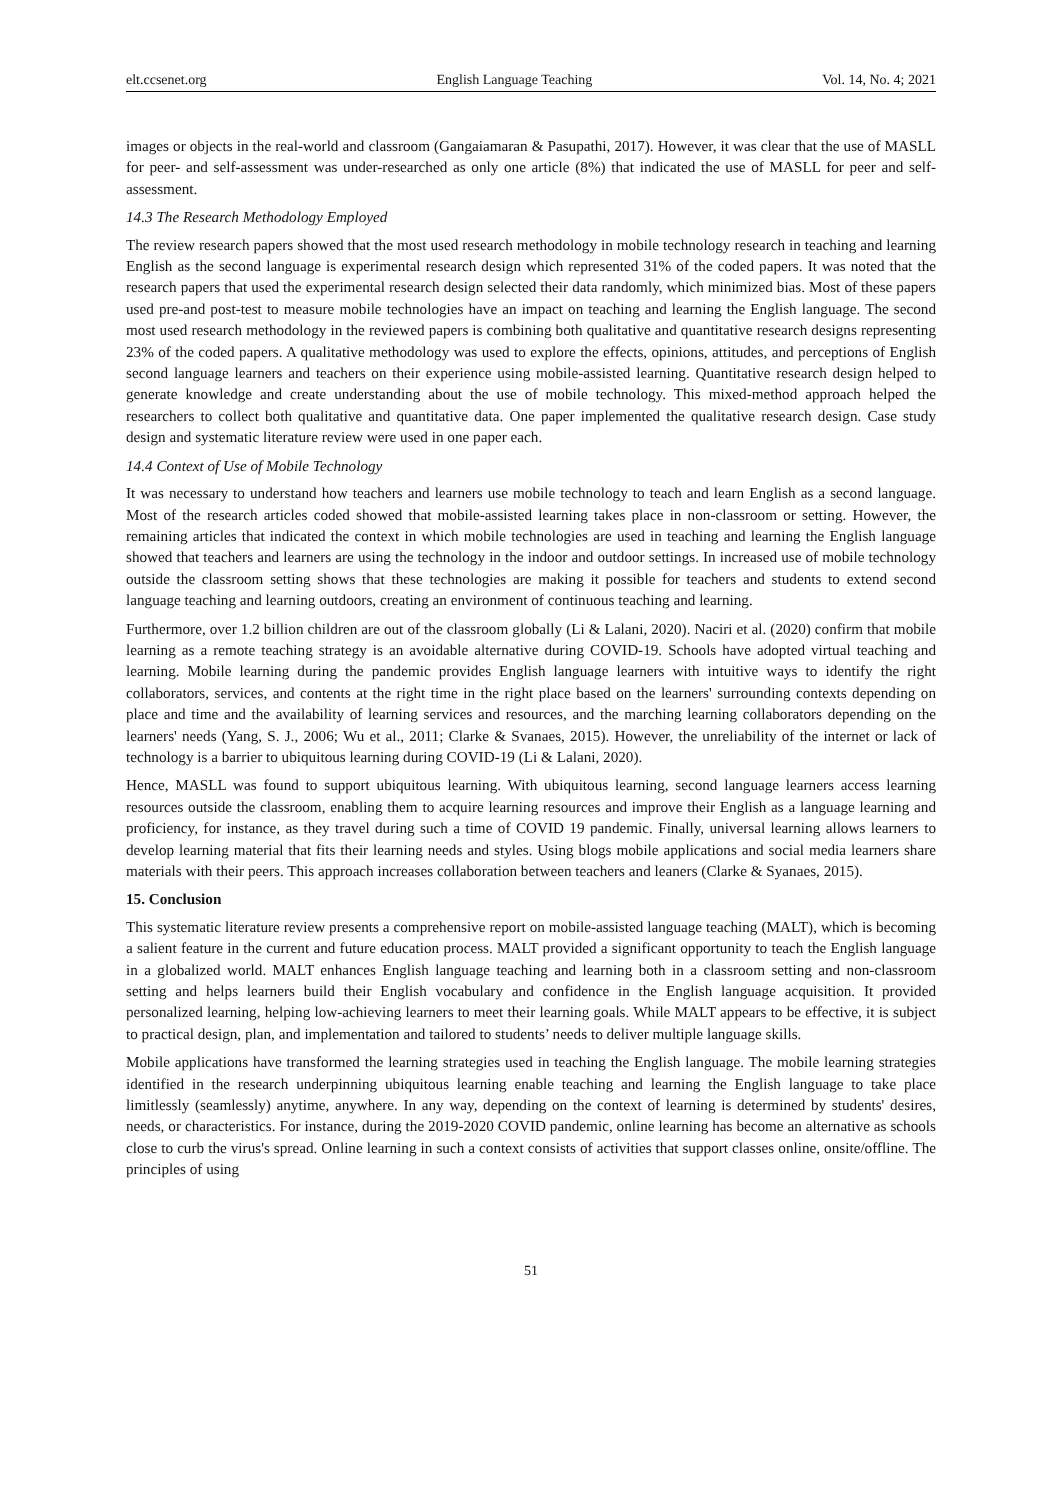elt.ccsenet.org English Language Teaching Vol. 14, No. 4; 2021
images or objects in the real-world and classroom (Gangaiamaran & Pasupathi, 2017). However, it was clear that the use of MASLL for peer- and self-assessment was under-researched as only one article (8%) that indicated the use of MASLL for peer and self-assessment.
14.3 The Research Methodology Employed
The review research papers showed that the most used research methodology in mobile technology research in teaching and learning English as the second language is experimental research design which represented 31% of the coded papers. It was noted that the research papers that used the experimental research design selected their data randomly, which minimized bias. Most of these papers used pre-and post-test to measure mobile technologies have an impact on teaching and learning the English language. The second most used research methodology in the reviewed papers is combining both qualitative and quantitative research designs representing 23% of the coded papers. A qualitative methodology was used to explore the effects, opinions, attitudes, and perceptions of English second language learners and teachers on their experience using mobile-assisted learning. Quantitative research design helped to generate knowledge and create understanding about the use of mobile technology. This mixed-method approach helped the researchers to collect both qualitative and quantitative data. One paper implemented the qualitative research design. Case study design and systematic literature review were used in one paper each.
14.4 Context of Use of Mobile Technology
It was necessary to understand how teachers and learners use mobile technology to teach and learn English as a second language. Most of the research articles coded showed that mobile-assisted learning takes place in non-classroom or setting. However, the remaining articles that indicated the context in which mobile technologies are used in teaching and learning the English language showed that teachers and learners are using the technology in the indoor and outdoor settings. In increased use of mobile technology outside the classroom setting shows that these technologies are making it possible for teachers and students to extend second language teaching and learning outdoors, creating an environment of continuous teaching and learning.
Furthermore, over 1.2 billion children are out of the classroom globally (Li & Lalani, 2020). Naciri et al. (2020) confirm that mobile learning as a remote teaching strategy is an avoidable alternative during COVID-19. Schools have adopted virtual teaching and learning. Mobile learning during the pandemic provides English language learners with intuitive ways to identify the right collaborators, services, and contents at the right time in the right place based on the learners' surrounding contexts depending on place and time and the availability of learning services and resources, and the marching learning collaborators depending on the learners' needs (Yang, S. J., 2006; Wu et al., 2011; Clarke & Svanaes, 2015). However, the unreliability of the internet or lack of technology is a barrier to ubiquitous learning during COVID-19 (Li & Lalani, 2020).
Hence, MASLL was found to support ubiquitous learning. With ubiquitous learning, second language learners access learning resources outside the classroom, enabling them to acquire learning resources and improve their English as a language learning and proficiency, for instance, as they travel during such a time of COVID 19 pandemic. Finally, universal learning allows learners to develop learning material that fits their learning needs and styles. Using blogs mobile applications and social media learners share materials with their peers. This approach increases collaboration between teachers and leaners (Clarke & Syanaes, 2015).
15. Conclusion
This systematic literature review presents a comprehensive report on mobile-assisted language teaching (MALT), which is becoming a salient feature in the current and future education process. MALT provided a significant opportunity to teach the English language in a globalized world. MALT enhances English language teaching and learning both in a classroom setting and non-classroom setting and helps learners build their English vocabulary and confidence in the English language acquisition. It provided personalized learning, helping low-achieving learners to meet their learning goals. While MALT appears to be effective, it is subject to practical design, plan, and implementation and tailored to students’ needs to deliver multiple language skills.
Mobile applications have transformed the learning strategies used in teaching the English language. The mobile learning strategies identified in the research underpinning ubiquitous learning enable teaching and learning the English language to take place limitlessly (seamlessly) anytime, anywhere. In any way, depending on the context of learning is determined by students' desires, needs, or characteristics. For instance, during the 2019-2020 COVID pandemic, online learning has become an alternative as schools close to curb the virus's spread. Online learning in such a context consists of activities that support classes online, onsite/offline. The principles of using
51